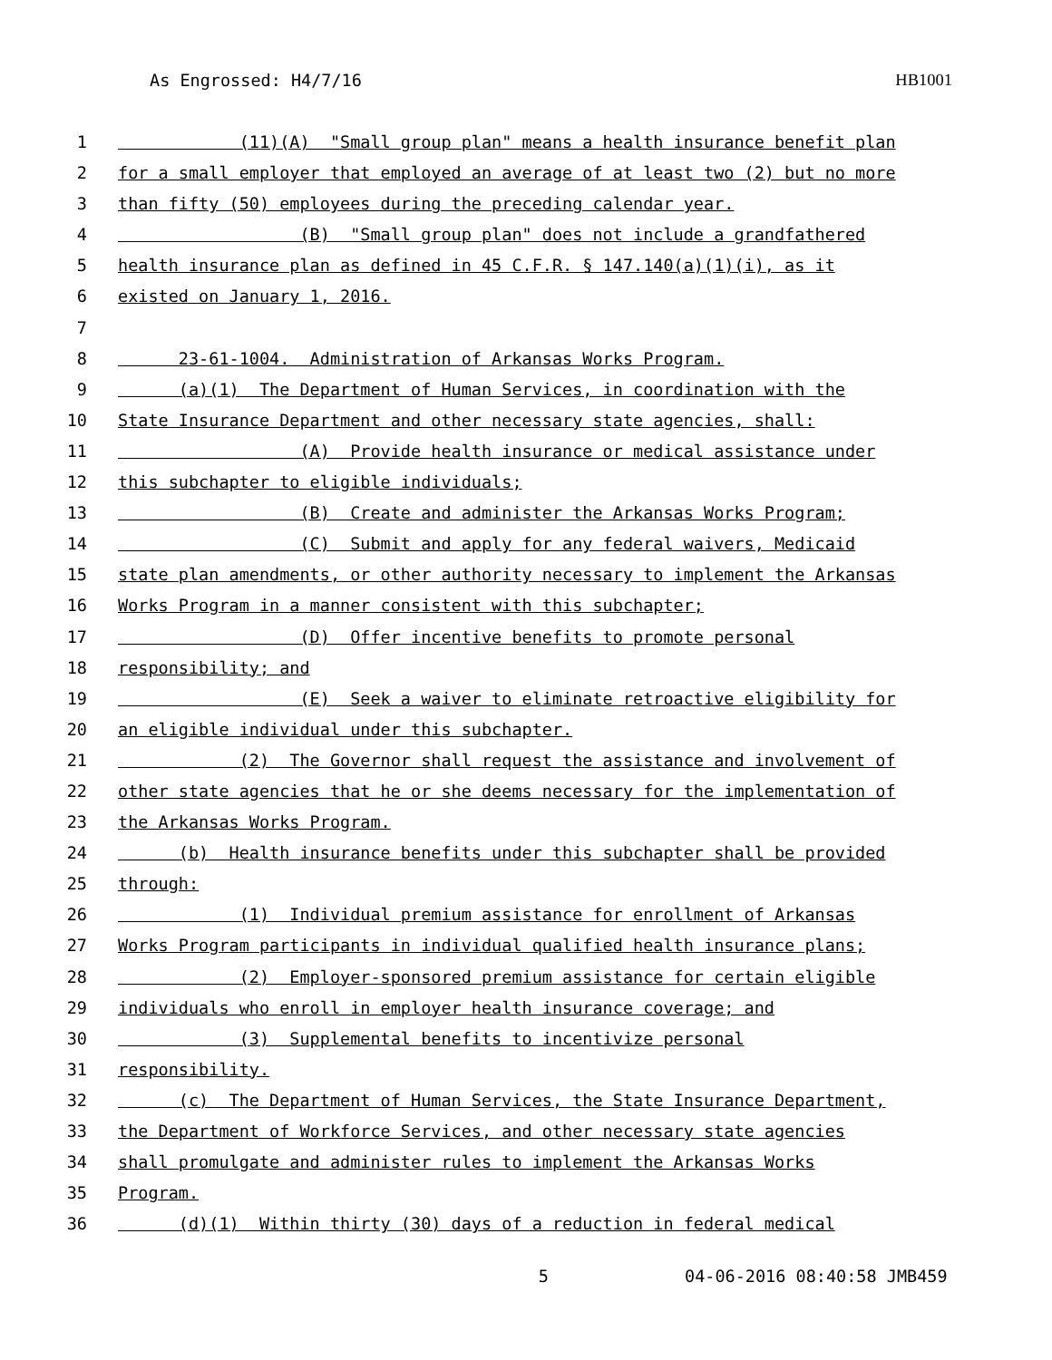As Engrossed: H4/7/16 HB1001
1 (11)(A) "Small group plan" means a health insurance benefit plan
2 for a small employer that employed an average of at least two (2) but no more
3 than fifty (50) employees during the preceding calendar year.
4 (B) "Small group plan" does not include a grandfathered
5 health insurance plan as defined in 45 C.F.R. § 147.140(a)(1)(i), as it
6 existed on January 1, 2016.
7
8 23-61-1004. Administration of Arkansas Works Program.
9 (a)(1) The Department of Human Services, in coordination with the
10 State Insurance Department and other necessary state agencies, shall:
11 (A) Provide health insurance or medical assistance under
12 this subchapter to eligible individuals;
13 (B) Create and administer the Arkansas Works Program;
14 (C) Submit and apply for any federal waivers, Medicaid
15 state plan amendments, or other authority necessary to implement the Arkansas
16 Works Program in a manner consistent with this subchapter;
17 (D) Offer incentive benefits to promote personal
18 responsibility; and
19 (E) Seek a waiver to eliminate retroactive eligibility for
20 an eligible individual under this subchapter.
21 (2) The Governor shall request the assistance and involvement of
22 other state agencies that he or she deems necessary for the implementation of
23 the Arkansas Works Program.
24 (b) Health insurance benefits under this subchapter shall be provided
25 through:
26 (1) Individual premium assistance for enrollment of Arkansas
27 Works Program participants in individual qualified health insurance plans;
28 (2) Employer-sponsored premium assistance for certain eligible
29 individuals who enroll in employer health insurance coverage; and
30 (3) Supplemental benefits to incentivize personal
31 responsibility.
32 (c) The Department of Human Services, the State Insurance Department,
33 the Department of Workforce Services, and other necessary state agencies
34 shall promulgate and administer rules to implement the Arkansas Works
35 Program.
36 (d)(1) Within thirty (30) days of a reduction in federal medical
5 04-06-2016 08:40:58 JMB459